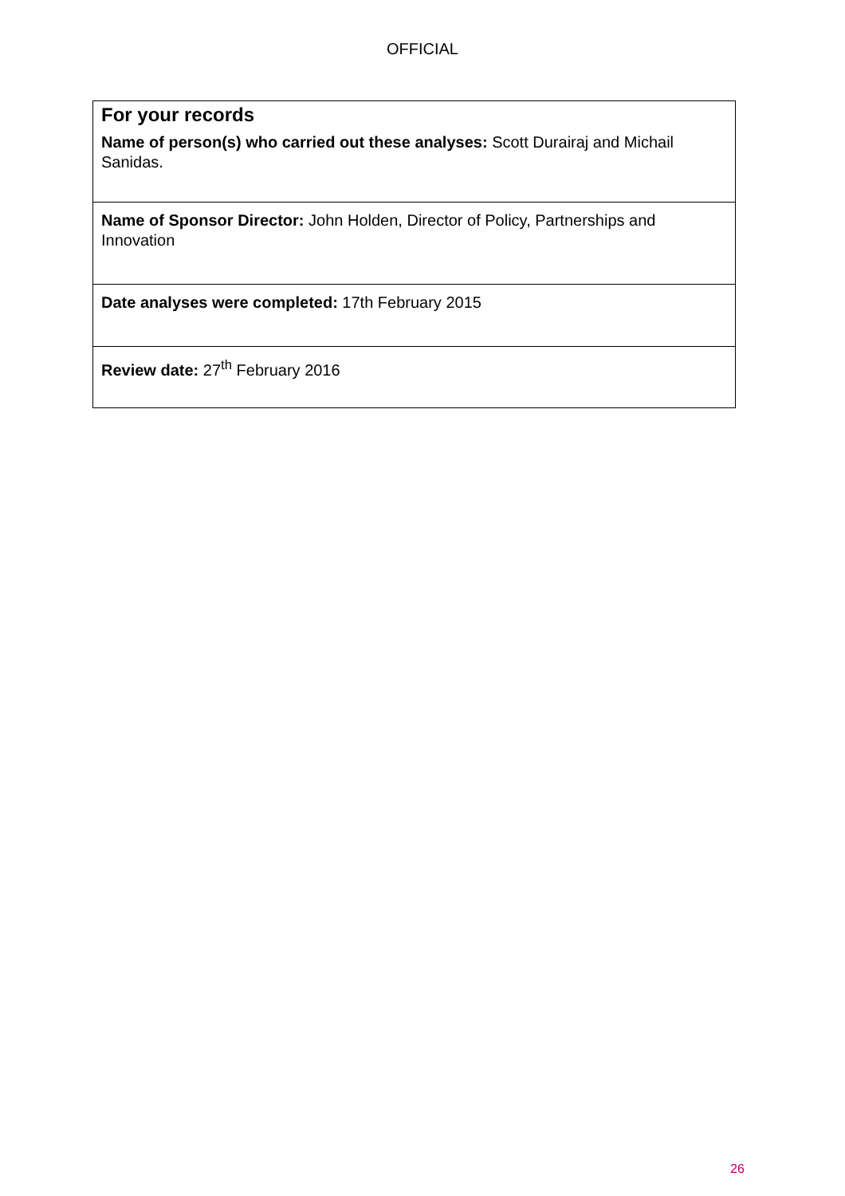OFFICIAL
| For your records Name of person(s) who carried out these analyses: Scott Durairaj and Michail Sanidas. |
| Name of Sponsor Director: John Holden, Director of Policy, Partnerships and Innovation |
| Date analyses were completed: 17th February 2015 |
| Review date: 27<sup>th</sup> February 2016 |
26